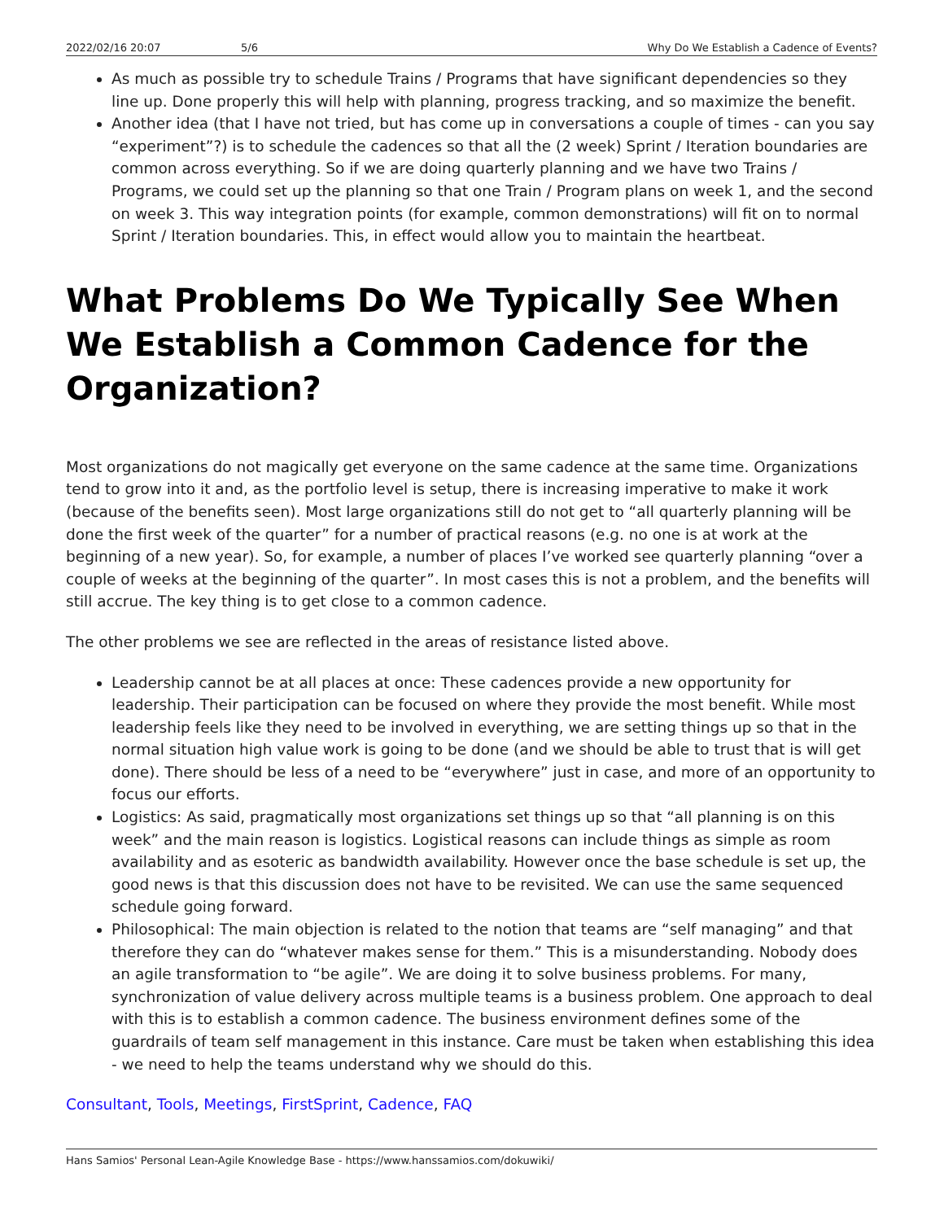2022/02/16 20:07 5/6 Why Do We Establish a Cadence of Events?
As much as possible try to schedule Trains / Programs that have significant dependencies so they line up. Done properly this will help with planning, progress tracking, and so maximize the benefit.
Another idea (that I have not tried, but has come up in conversations a couple of times - can you say “experiment”?) is to schedule the cadences so that all the (2 week) Sprint / Iteration boundaries are common across everything. So if we are doing quarterly planning and we have two Trains / Programs, we could set up the planning so that one Train / Program plans on week 1, and the second on week 3. This way integration points (for example, common demonstrations) will fit on to normal Sprint / Iteration boundaries. This, in effect would allow you to maintain the heartbeat.
What Problems Do We Typically See When We Establish a Common Cadence for the Organization?
Most organizations do not magically get everyone on the same cadence at the same time. Organizations tend to grow into it and, as the portfolio level is setup, there is increasing imperative to make it work (because of the benefits seen). Most large organizations still do not get to “all quarterly planning will be done the first week of the quarter” for a number of practical reasons (e.g. no one is at work at the beginning of a new year). So, for example, a number of places I’ve worked see quarterly planning “over a couple of weeks at the beginning of the quarter”. In most cases this is not a problem, and the benefits will still accrue. The key thing is to get close to a common cadence.
The other problems we see are reflected in the areas of resistance listed above.
Leadership cannot be at all places at once: These cadences provide a new opportunity for leadership. Their participation can be focused on where they provide the most benefit. While most leadership feels like they need to be involved in everything, we are setting things up so that in the normal situation high value work is going to be done (and we should be able to trust that is will get done). There should be less of a need to be “everywhere” just in case, and more of an opportunity to focus our efforts.
Logistics: As said, pragmatically most organizations set things up so that “all planning is on this week” and the main reason is logistics. Logistical reasons can include things as simple as room availability and as esoteric as bandwidth availability. However once the base schedule is set up, the good news is that this discussion does not have to be revisited. We can use the same sequenced schedule going forward.
Philosophical: The main objection is related to the notion that teams are “self managing” and that therefore they can do “whatever makes sense for them.” This is a misunderstanding. Nobody does an agile transformation to “be agile”. We are doing it to solve business problems. For many, synchronization of value delivery across multiple teams is a business problem. One approach to deal with this is to establish a common cadence. The business environment defines some of the guardrails of team self management in this instance. Care must be taken when establishing this idea - we need to help the teams understand why we should do this.
Consultant, Tools, Meetings, FirstSprint, Cadence, FAQ
Hans Samios' Personal Lean-Agile Knowledge Base - https://www.hanssamios.com/dokuwiki/